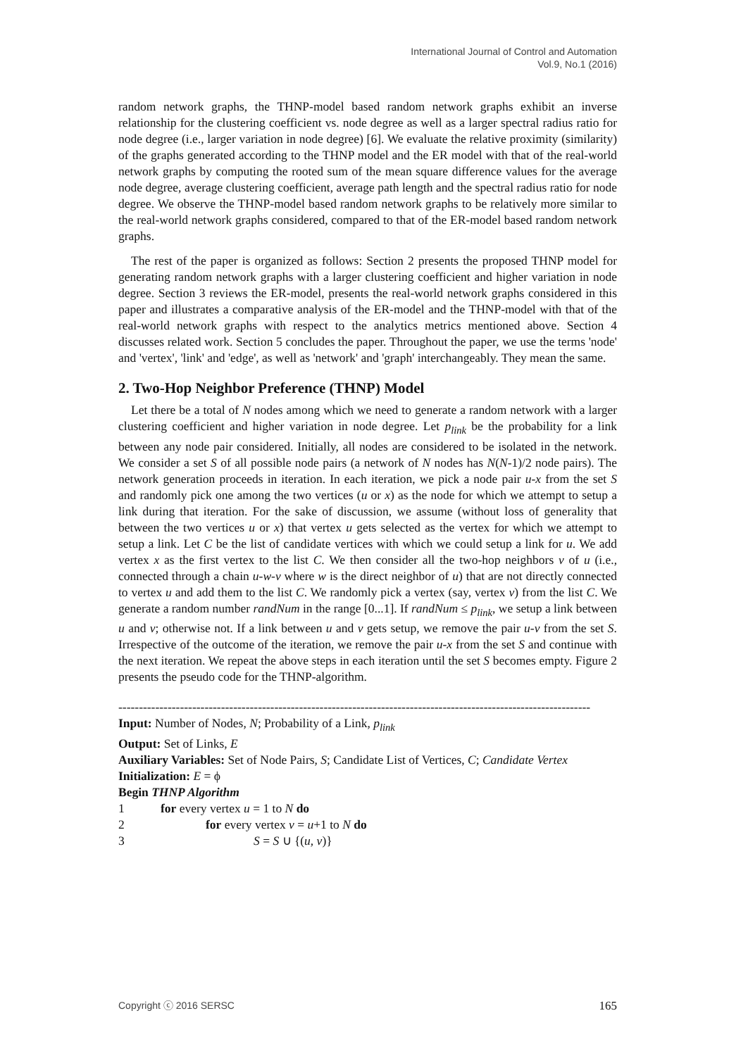International Journal of Control and Automation
Vol.9, No.1 (2016)
random network graphs, the THNP-model based random network graphs exhibit an inverse relationship for the clustering coefficient vs. node degree as well as a larger spectral radius ratio for node degree (i.e., larger variation in node degree) [6]. We evaluate the relative proximity (similarity) of the graphs generated according to the THNP model and the ER model with that of the real-world network graphs by computing the rooted sum of the mean square difference values for the average node degree, average clustering coefficient, average path length and the spectral radius ratio for node degree. We observe the THNP-model based random network graphs to be relatively more similar to the real-world network graphs considered, compared to that of the ER-model based random network graphs.
The rest of the paper is organized as follows: Section 2 presents the proposed THNP model for generating random network graphs with a larger clustering coefficient and higher variation in node degree. Section 3 reviews the ER-model, presents the real-world network graphs considered in this paper and illustrates a comparative analysis of the ER-model and the THNP-model with that of the real-world network graphs with respect to the analytics metrics mentioned above. Section 4 discusses related work. Section 5 concludes the paper. Throughout the paper, we use the terms 'node' and 'vertex', 'link' and 'edge', as well as 'network' and 'graph' interchangeably. They mean the same.
2. Two-Hop Neighbor Preference (THNP) Model
Let there be a total of N nodes among which we need to generate a random network with a larger clustering coefficient and higher variation in node degree. Let p<sub>link</sub> be the probability for a link between any node pair considered. Initially, all nodes are considered to be isolated in the network. We consider a set S of all possible node pairs (a network of N nodes has N(N-1)/2 node pairs). The network generation proceeds in iteration. In each iteration, we pick a node pair u-x from the set S and randomly pick one among the two vertices (u or x) as the node for which we attempt to setup a link during that iteration. For the sake of discussion, we assume (without loss of generality that between the two vertices u or x) that vertex u gets selected as the vertex for which we attempt to setup a link. Let C be the list of candidate vertices with which we could setup a link for u. We add vertex x as the first vertex to the list C. We then consider all the two-hop neighbors v of u (i.e., connected through a chain u-w-v where w is the direct neighbor of u) that are not directly connected to vertex u and add them to the list C. We randomly pick a vertex (say, vertex v) from the list C. We generate a random number randNum in the range [0...1]. If randNum ≤ p<sub>link</sub>, we setup a link between u and v; otherwise not. If a link between u and v gets setup, we remove the pair u-v from the set S. Irrespective of the outcome of the iteration, we remove the pair u-x from the set S and continue with the next iteration. We repeat the above steps in each iteration until the set S becomes empty. Figure 2 presents the pseudo code for the THNP-algorithm.
-------------------------------------------------------------------------------------------------------------------
Input: Number of Nodes, N; Probability of a Link, p<sub>link</sub>
Output: Set of Links, E
Auxiliary Variables: Set of Node Pairs, S; Candidate List of Vertices, C; Candidate Vertex
Initialization: E = ϕ
Begin THNP Algorithm
1 for every vertex u = 1 to N do
2 for every vertex v = u+1 to N do
3 S = S ∪ {(u, v)}
Copyright ⓒ 2016 SERSC 165